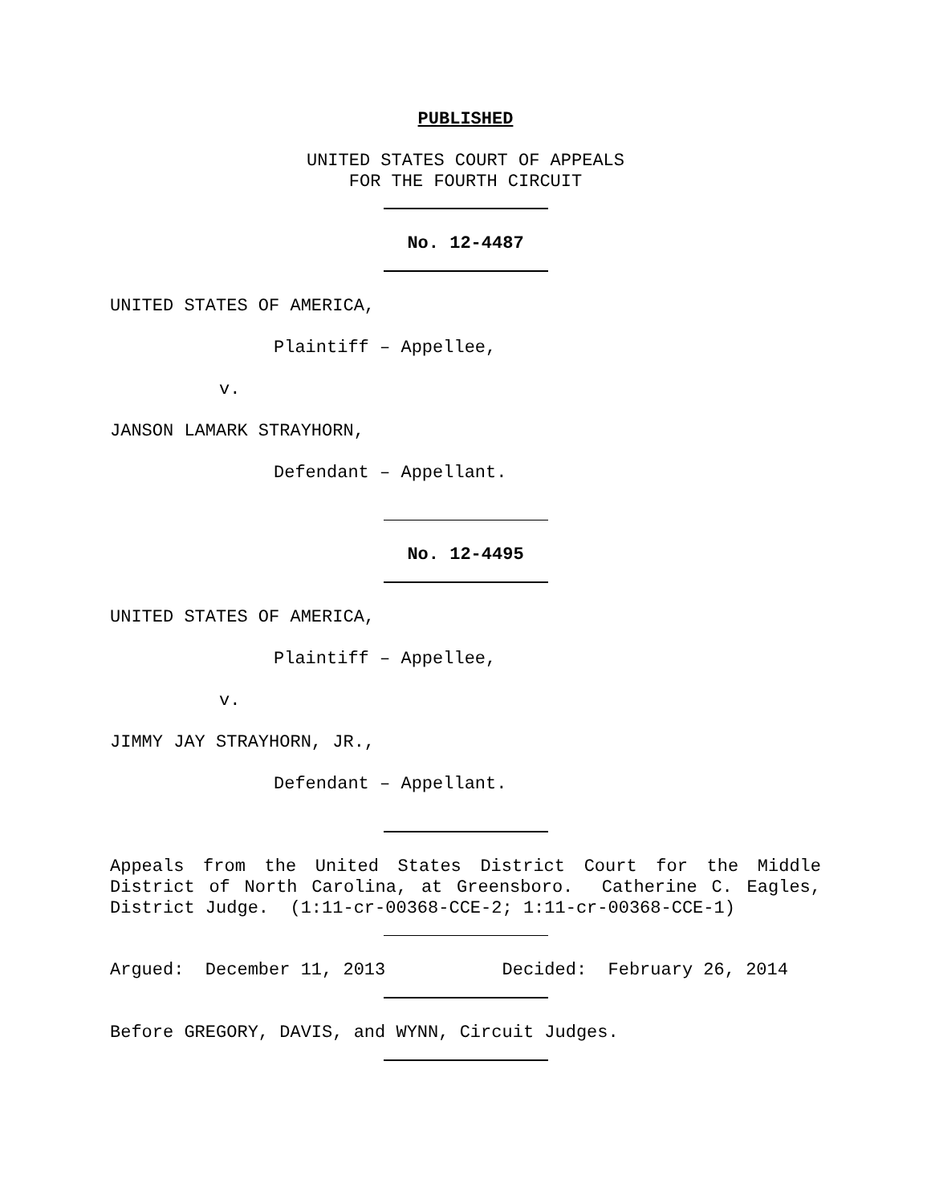PUBLISHED
UNITED STATES COURT OF APPEALS
FOR THE FOURTH CIRCUIT
No. 12-4487
UNITED STATES OF AMERICA,
Plaintiff – Appellee,
v.
JANSON LAMARK STRAYHORN,
Defendant – Appellant.
No. 12-4495
UNITED STATES OF AMERICA,
Plaintiff – Appellee,
v.
JIMMY JAY STRAYHORN, JR.,
Defendant – Appellant.
Appeals from the United States District Court for the Middle District of North Carolina, at Greensboro. Catherine C. Eagles, District Judge. (1:11-cr-00368-CCE-2; 1:11-cr-00368-CCE-1)
Argued: December 11, 2013 Decided: February 26, 2014
Before GREGORY, DAVIS, and WYNN, Circuit Judges.